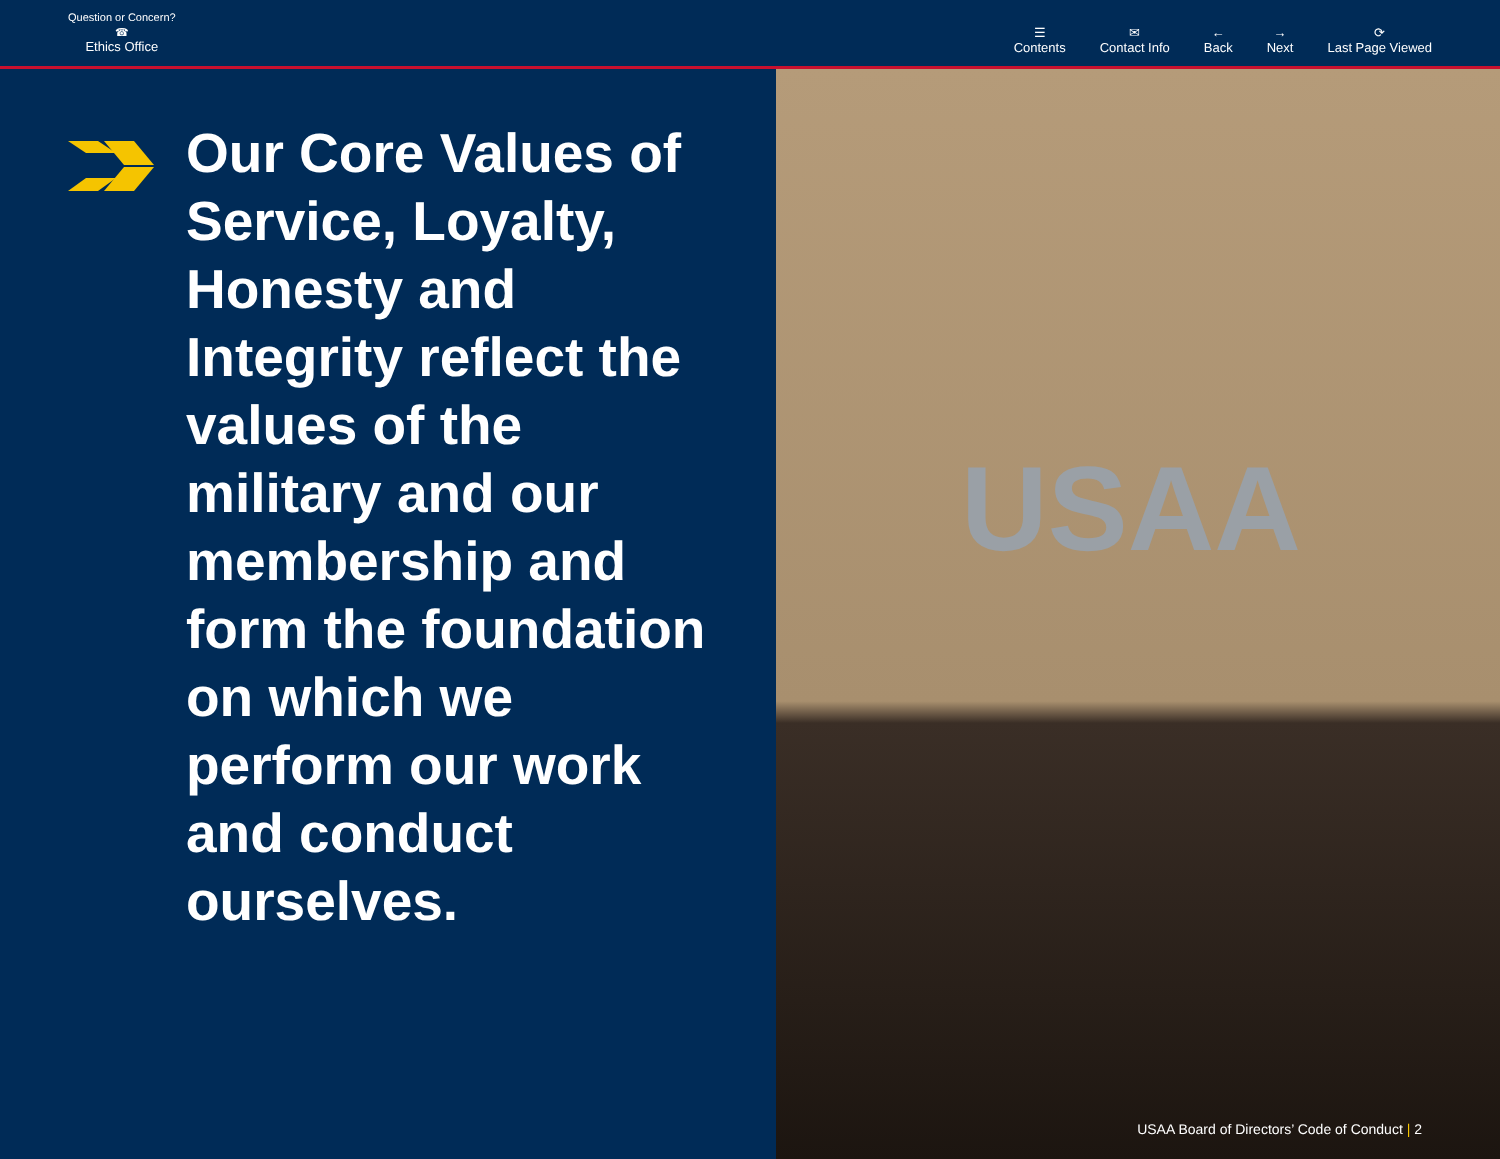Question or Concern?
☎
Ethics Office
☰
Contents
✉
Contact Info
←
Back
→
Next
⟳
Last Page Viewed
Our Core Values of Service, Loyalty, Honesty and Integrity reflect the values of the military and our membership and form the foundation on which we perform our work and conduct ourselves.
USAA
USAA Board of Directors’ Code of Conduct | 2